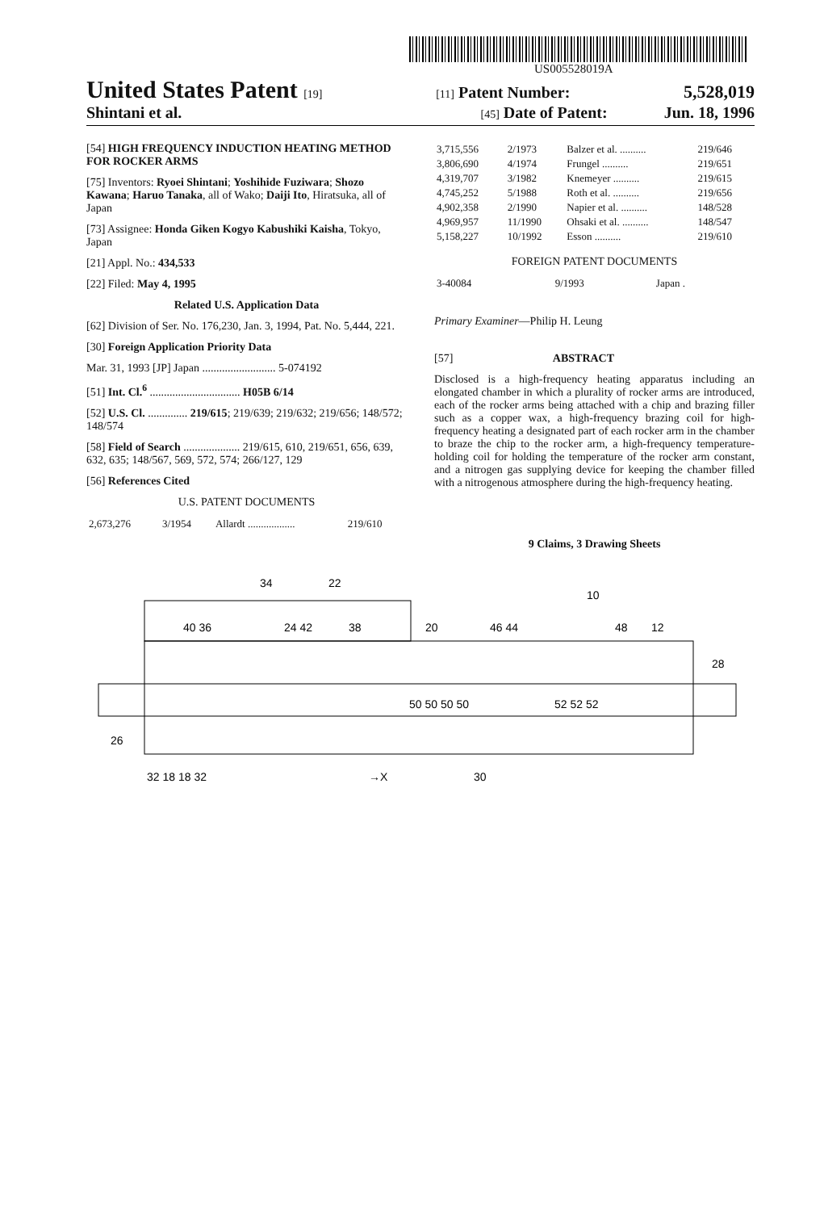US005528019A
United States Patent [19] [11] Patent Number: 5,528,019
Shintani et al. [45] Date of Patent: Jun. 18, 1996
[54] HIGH FREQUENCY INDUCTION HEATING METHOD FOR ROCKER ARMS
[75] Inventors: Ryoei Shintani; Yoshihide Fuziwara; Shozo Kawana; Haruo Tanaka, all of Wako; Daiji Ito, Hiratsuka, all of Japan
[73] Assignee: Honda Giken Kogyo Kabushiki Kaisha, Tokyo, Japan
[21] Appl. No.: 434,533
[22] Filed: May 4, 1995
Related U.S. Application Data
[62] Division of Ser. No. 176,230, Jan. 3, 1994, Pat. No. 5,444, 221.
[30] Foreign Application Priority Data
Mar. 31, 1993 [JP] Japan .......................... 5-074192
[51] Int. Cl.<sup>6</sup> ................................ H05B 6/14
[52] U.S. Cl. .............. 219/615; 219/639; 219/632; 219/656; 148/572; 148/574
[58] Field of Search .................... 219/615, 610, 219/651, 656, 639, 632, 635; 148/567, 569, 572, 574; 266/127, 129
[56] References Cited
U.S. PATENT DOCUMENTS
| 2,673,276 | 3/1954 | Allardt .................. | 219/610 |
| 3,715,556 | 2/1973 | Balzer et al. .......... | 219/646 |
| 3,806,690 | 4/1974 | Frungel .......... | 219/651 |
| 4,319,707 | 3/1982 | Knemeyer .......... | 219/615 |
| 4,745,252 | 5/1988 | Roth et al. .......... | 219/656 |
| 4,902,358 | 2/1990 | Napier et al. .......... | 148/528 |
| 4,969,957 | 11/1990 | Ohsaki et al. .......... | 148/547 |
| 5,158,227 | 10/1992 | Esson .......... | 219/610 |
FOREIGN PATENT DOCUMENTS
| 3-40084 | 9/1993 | Japan . |
Primary Examiner—Philip H. Leung
[57] ABSTRACT
Disclosed is a high-frequency heating apparatus including an elongated chamber in which a plurality of rocker arms are introduced, each of the rocker arms being attached with a chip and brazing filler such as a copper wax, a high-frequency brazing coil for high-frequency heating a designated part of each rocker arm in the chamber to braze the chip to the rocker arm, a high-frequency temperature-holding coil for holding the temperature of the rocker arm constant, and a nitrogen gas supplying device for keeping the chamber filled with a nitrogenous atmosphere during the high-frequency heating.
9 Claims, 3 Drawing Sheets
34
22
10
40 36
24 42
38
20
46 44
48
12
28
50 50 50 50
52 52 52
26
32 18 18 32
→X
30